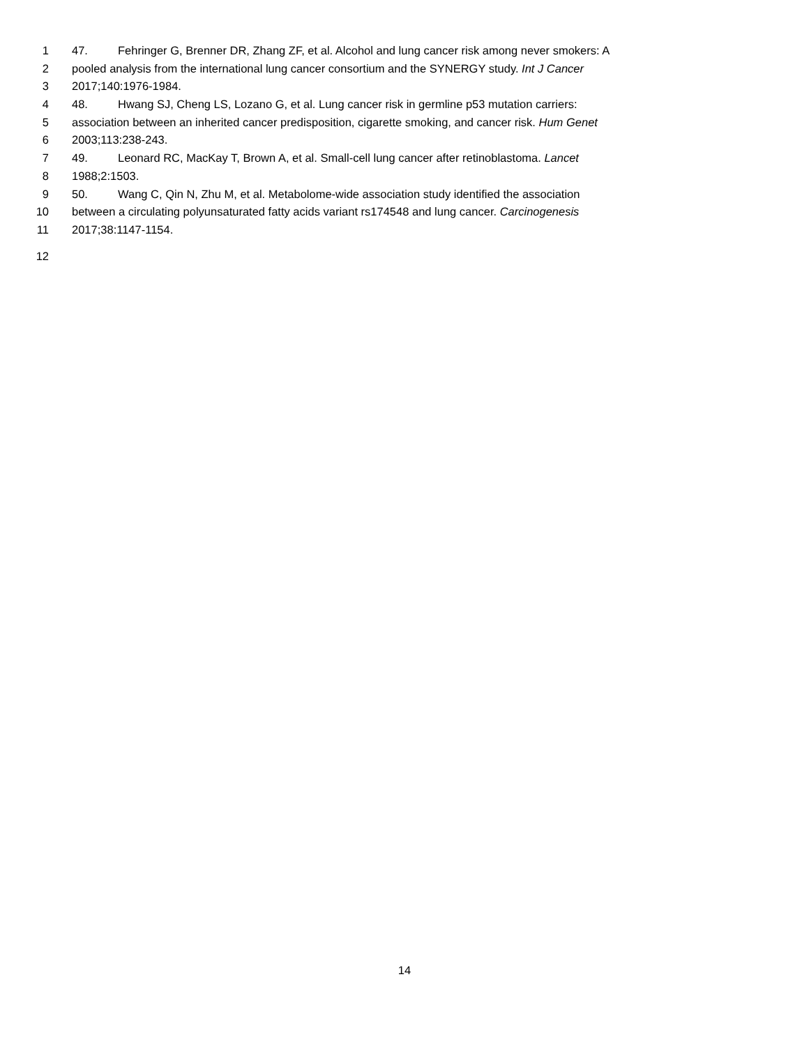1 47. Fehringer G, Brenner DR, Zhang ZF, et al. Alcohol and lung cancer risk among never smokers: A
2 pooled analysis from the international lung cancer consortium and the SYNERGY study. Int J Cancer
3 2017;140:1976-1984.
4 48. Hwang SJ, Cheng LS, Lozano G, et al. Lung cancer risk in germline p53 mutation carriers:
5 association between an inherited cancer predisposition, cigarette smoking, and cancer risk. Hum Genet
6 2003;113:238-243.
7 49. Leonard RC, MacKay T, Brown A, et al. Small-cell lung cancer after retinoblastoma. Lancet
8 1988;2:1503.
9 50. Wang C, Qin N, Zhu M, et al. Metabolome-wide association study identified the association
10 between a circulating polyunsaturated fatty acids variant rs174548 and lung cancer. Carcinogenesis
11 2017;38:1147-1154.
12
14